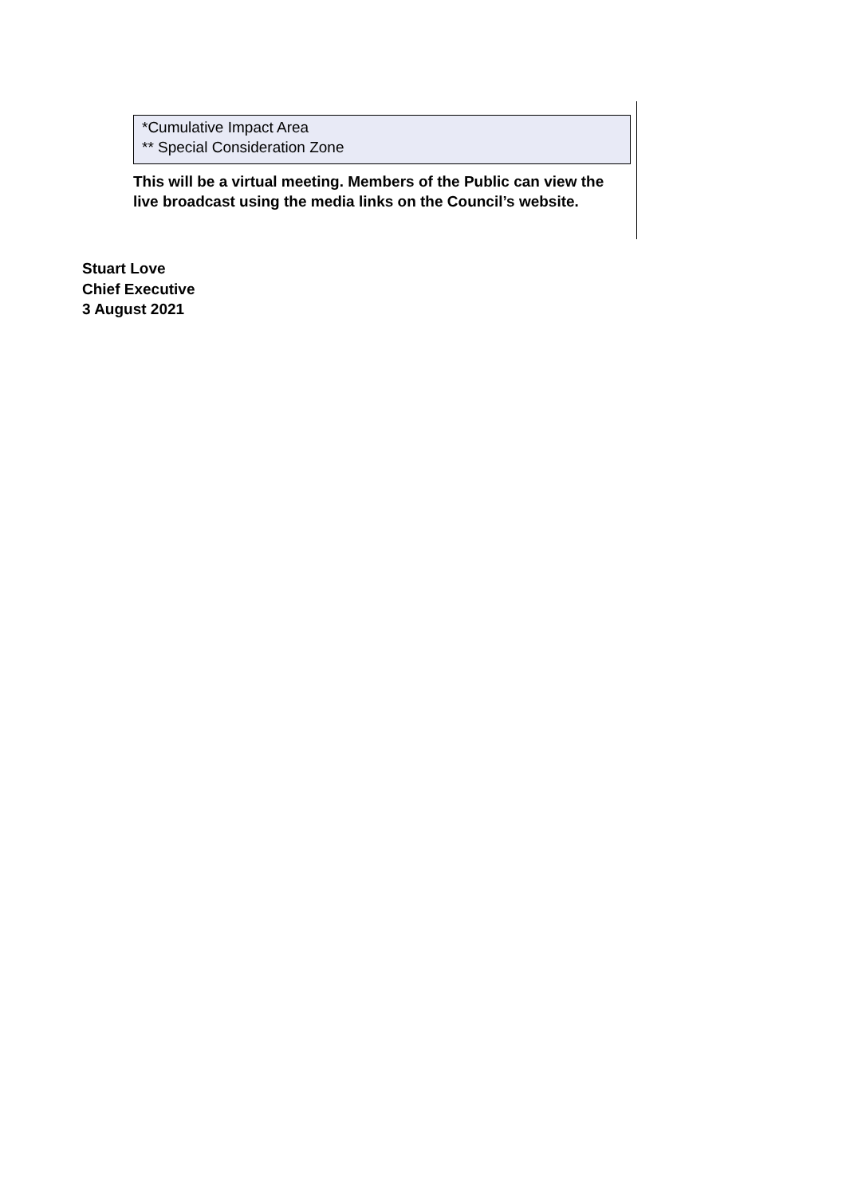*Cumulative Impact Area
** Special Consideration Zone
This will be a virtual meeting. Members of the Public can view the live broadcast using the media links on the Council’s website.
Stuart Love
Chief Executive
3 August 2021